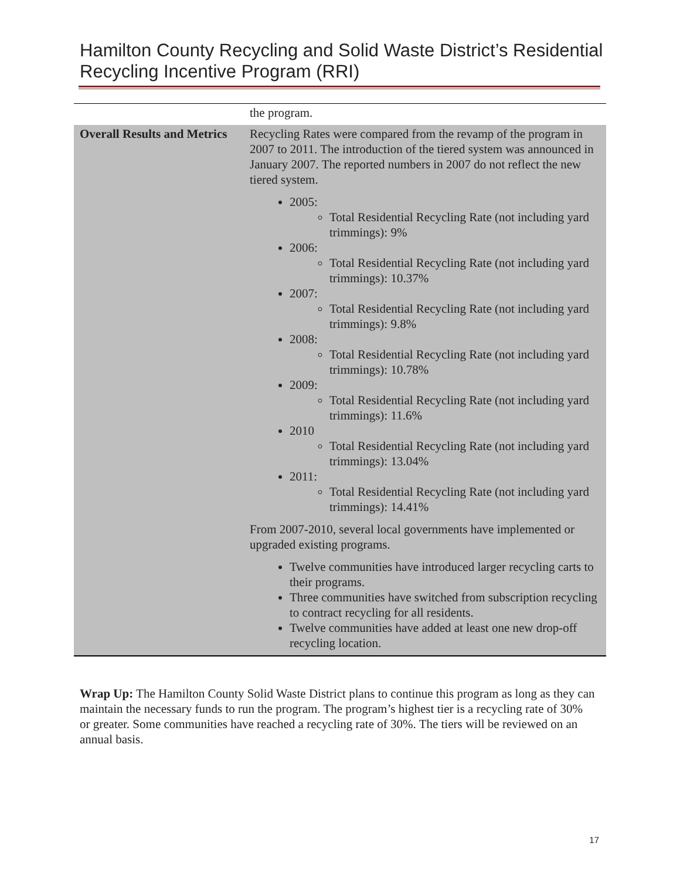Hamilton County Recycling and Solid Waste District’s Residential Recycling Incentive Program (RRI)
| | the program. |
| Overall Results and Metrics | Recycling Rates were compared from the revamp of the program in 2007 to 2011. The introduction of the tiered system was announced in January 2007. The reported numbers in 2007 do not reflect the new tiered system. 2005: Total Residential Recycling Rate (not including yard trimmings): 9% 2006: Total Residential Recycling Rate (not including yard trimmings): 10.37% 2007: Total Residential Recycling Rate (not including yard trimmings): 9.8% 2008: Total Residential Recycling Rate (not including yard trimmings): 10.78% 2009: Total Residential Recycling Rate (not including yard trimmings): 11.6% 2010 Total Residential Recycling Rate (not including yard trimmings): 13.04% 2011: Total Residential Recycling Rate (not including yard trimmings): 14.41% From 2007-2010, several local governments have implemented or upgraded existing programs. Twelve communities have introduced larger recycling carts to their programs. Three communities have switched from subscription recycling to contract recycling for all residents. Twelve communities have added at least one new drop-off recycling location. |
Wrap Up: The Hamilton County Solid Waste District plans to continue this program as long as they can maintain the necessary funds to run the program. The program’s highest tier is a recycling rate of 30% or greater. Some communities have reached a recycling rate of 30%. The tiers will be reviewed on an annual basis.
17